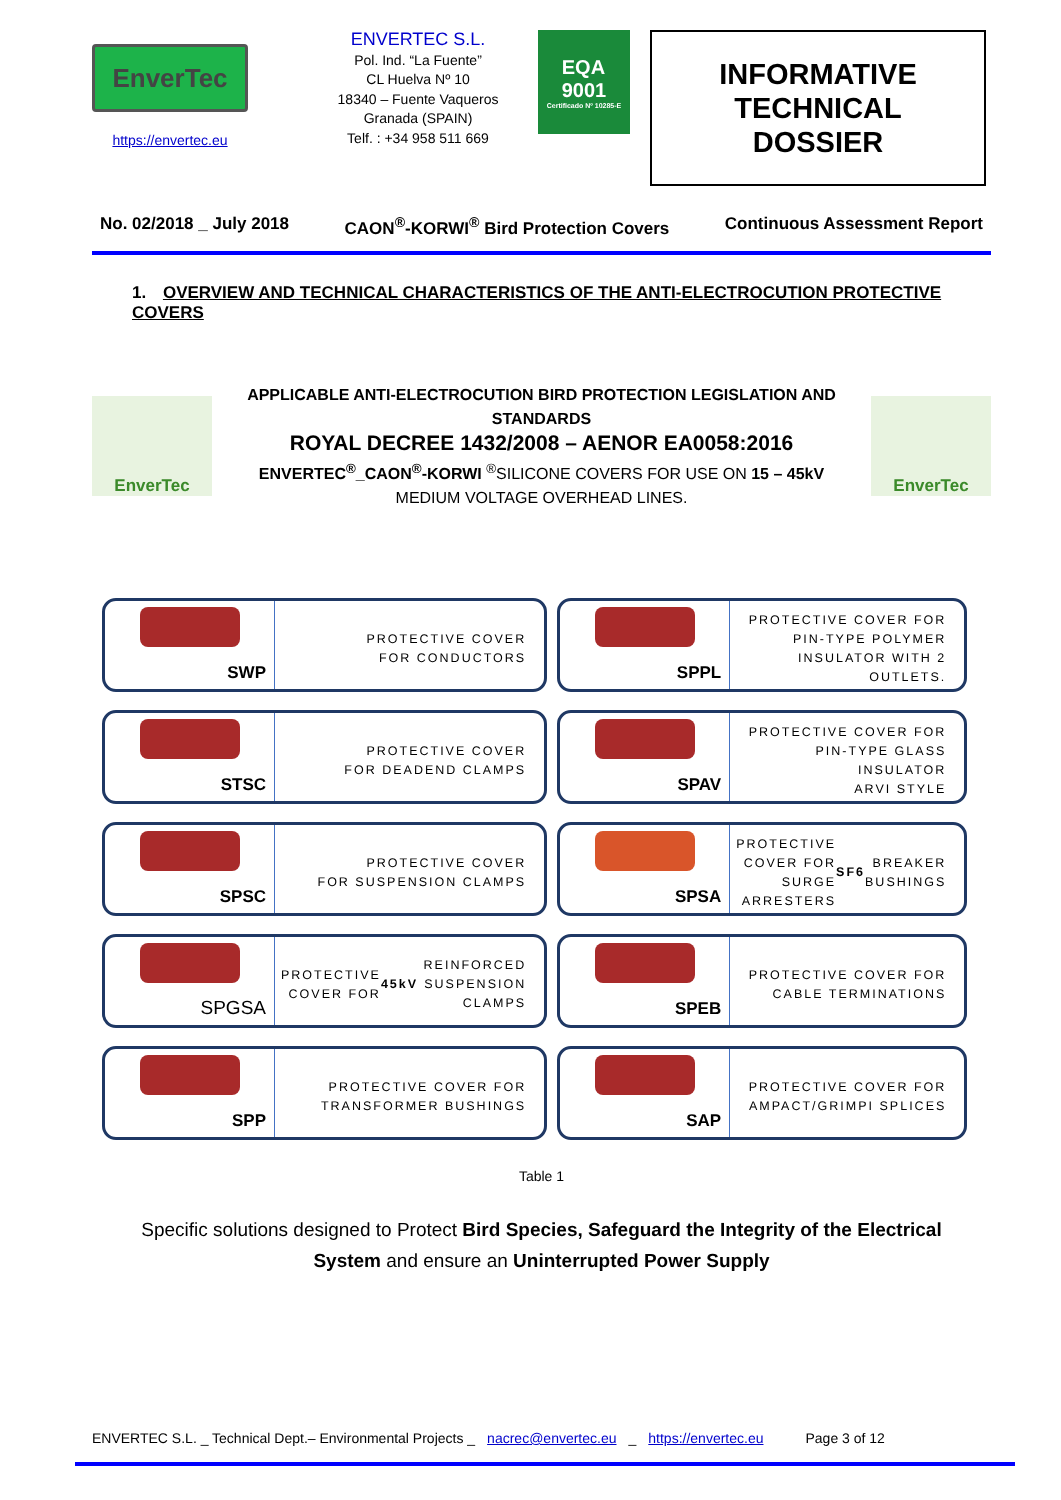EnverTec
https://envertec.eu
ENVERTEC S.L.
Pol. Ind. “La Fuente”
CL Huelva Nº 10
18340 – Fuente Vaqueros
Granada (SPAIN)
Telf. : +34 958 511 669
EQA
9001
Certificado Nº 10285-E
INFORMATIVE TECHNICAL DOSSIER
No. 02/2018 _ July 2018 CAON<sup>®</sup>-KORWI<sup>®</sup> Bird Protection Covers Continuous Assessment Report
1. OVERVIEW AND TECHNICAL CHARACTERISTICS OF THE ANTI-ELECTROCUTION PROTECTIVE COVERS
EnverTec
APPLICABLE ANTI-ELECTROCUTION BIRD PROTECTION LEGISLATION AND STANDARDS
ROYAL DECREE 1432/2008 – AENOR EA0058:2016
ENVERTEC<sup>®</sup>_CAON<sup>®</sup>-KORWI <sup>®</sup>SILICONE COVERS FOR USE ON 15 – 45kV
MEDIUM VOLTAGE OVERHEAD LINES.
EnverTec
| SWP PROTECTIVE COVER FOR CONDUCTORS | SPPL PROTECTIVE COVER FOR PIN-TYPE POLYMER INSULATOR WITH 2 OUTLETS. |
| STSC PROTECTIVE COVER FOR DEADEND CLAMPS | SPAV PROTECTIVE COVER FOR PIN-TYPE GLASS INSULATOR ARVI STYLE |
| SPSC PROTECTIVE COVER FOR SUSPENSION CLAMPS | SPSA PROTECTIVE COVER FOR SURGE ARRESTERS SF6 BREAKER BUSHINGS |
| SPGSA PROTECTIVE COVER FOR 45kV REINFORCED SUSPENSION CLAMPS | SPEB PROTECTIVE COVER FOR CABLE TERMINATIONS |
| SPP PROTECTIVE COVER FOR TRANSFORMER BUSHINGS | SAP PROTECTIVE COVER FOR AMPACT/GRIMPI SPLICES |
Table 1
Specific solutions designed to Protect Bird Species, Safeguard the Integrity of the Electrical System and ensure an Uninterrupted Power Supply
ENVERTEC S.L. _ Technical Dept.– Environmental Projects _ nacrec@envertec.eu _ https://envertec.eu Page 3 of 12